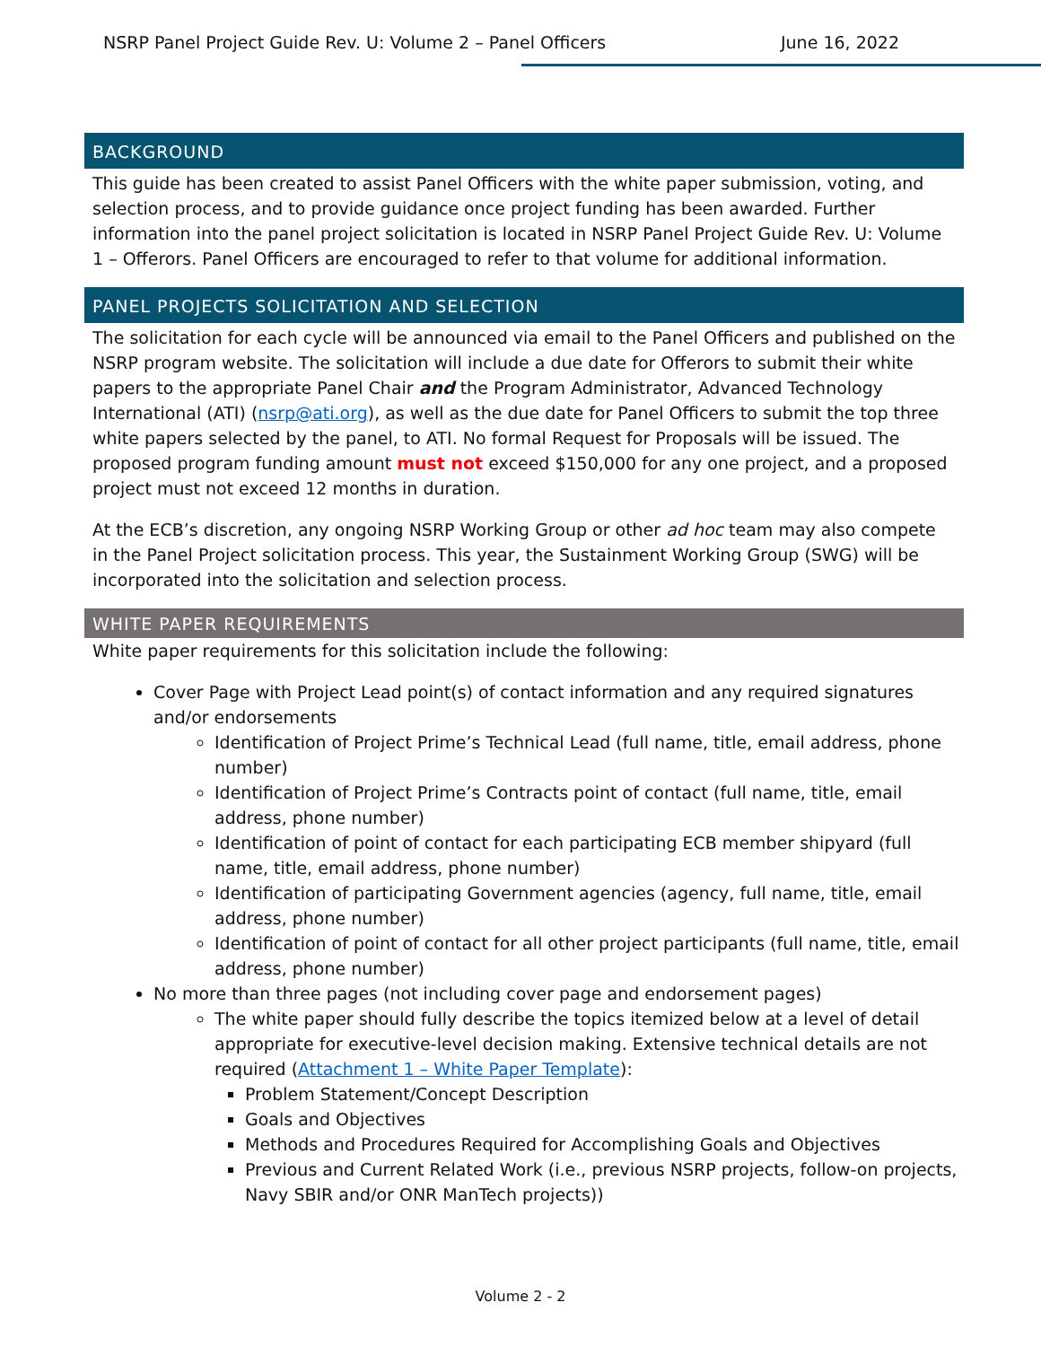NSRP Panel Project Guide Rev. U: Volume 2 – Panel Officers June 16, 2022
BACKGROUND
This guide has been created to assist Panel Officers with the white paper submission, voting, and selection process, and to provide guidance once project funding has been awarded. Further information into the panel project solicitation is located in NSRP Panel Project Guide Rev. U: Volume 1 – Offerors. Panel Officers are encouraged to refer to that volume for additional information.
PANEL PROJECTS SOLICITATION AND SELECTION
The solicitation for each cycle will be announced via email to the Panel Officers and published on the NSRP program website. The solicitation will include a due date for Offerors to submit their white papers to the appropriate Panel Chair and the Program Administrator, Advanced Technology International (ATI) (nsrp@ati.org), as well as the due date for Panel Officers to submit the top three white papers selected by the panel, to ATI. No formal Request for Proposals will be issued. The proposed program funding amount must not exceed $150,000 for any one project, and a proposed project must not exceed 12 months in duration.
At the ECB’s discretion, any ongoing NSRP Working Group or other ad hoc team may also compete in the Panel Project solicitation process. This year, the Sustainment Working Group (SWG) will be incorporated into the solicitation and selection process.
WHITE PAPER REQUIREMENTS
White paper requirements for this solicitation include the following:
Cover Page with Project Lead point(s) of contact information and any required signatures and/or endorsements
Identification of Project Prime’s Technical Lead (full name, title, email address, phone number)
Identification of Project Prime’s Contracts point of contact (full name, title, email address, phone number)
Identification of point of contact for each participating ECB member shipyard (full name, title, email address, phone number)
Identification of participating Government agencies (agency, full name, title, email address, phone number)
Identification of point of contact for all other project participants (full name, title, email address, phone number)
No more than three pages (not including cover page and endorsement pages)
The white paper should fully describe the topics itemized below at a level of detail appropriate for executive-level decision making. Extensive technical details are not required (Attachment 1 – White Paper Template):
Problem Statement/Concept Description
Goals and Objectives
Methods and Procedures Required for Accomplishing Goals and Objectives
Previous and Current Related Work (i.e., previous NSRP projects, follow-on projects, Navy SBIR and/or ONR ManTech projects))
Volume 2 - 2